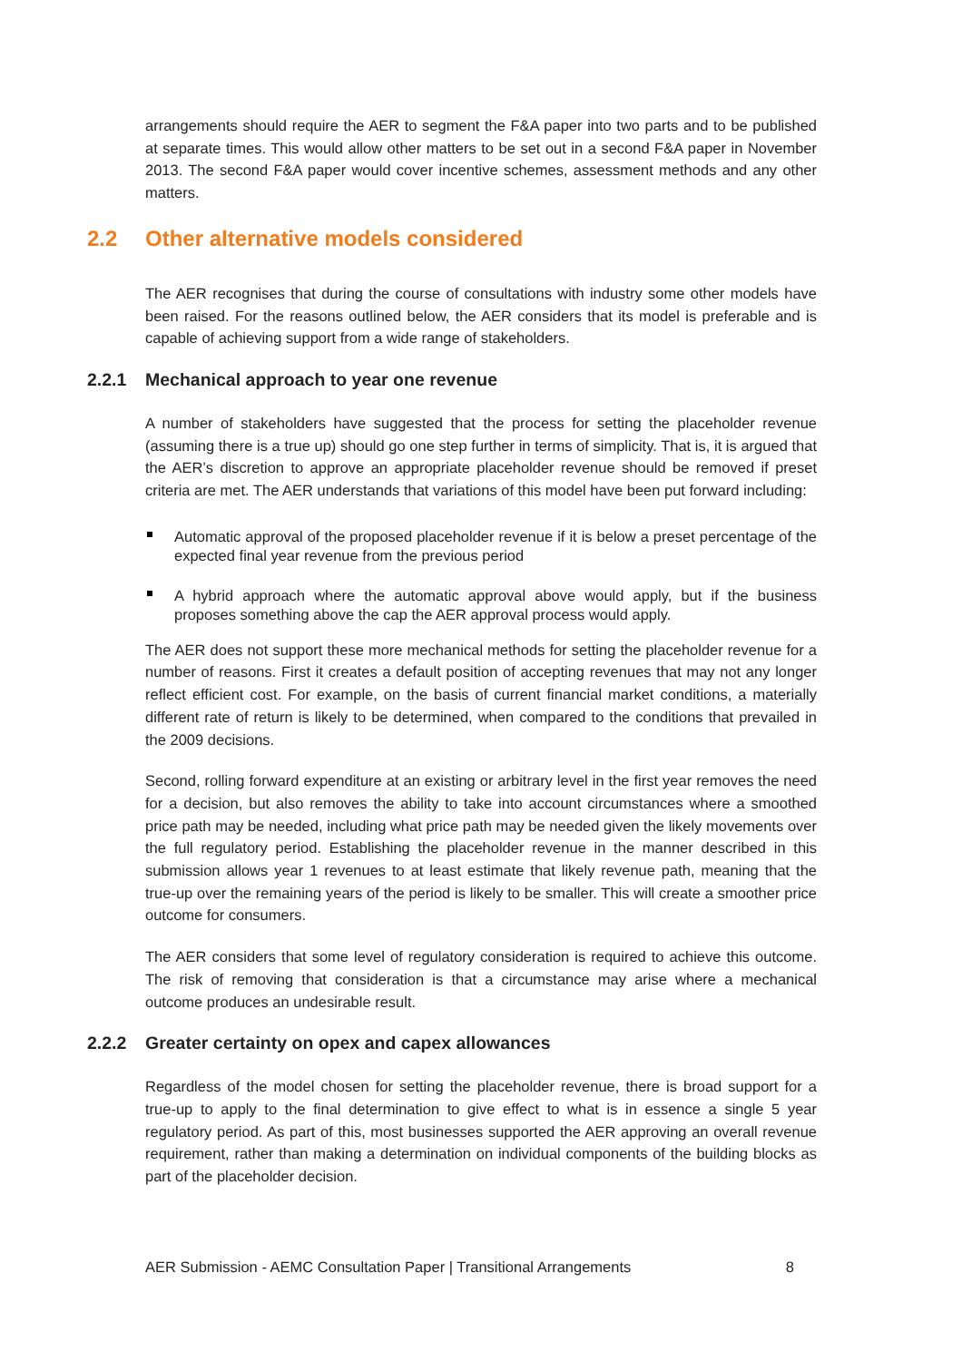arrangements should require the AER to segment the F&A paper into two parts and to be published at separate times. This would allow other matters to be set out in a second F&A paper in November 2013. The second F&A paper would cover incentive schemes, assessment methods and any other matters.
2.2 Other alternative models considered
The AER recognises that during the course of consultations with industry some other models have been raised. For the reasons outlined below, the AER considers that its model is preferable and is capable of achieving support from a wide range of stakeholders.
2.2.1 Mechanical approach to year one revenue
A number of stakeholders have suggested that the process for setting the placeholder revenue (assuming there is a true up) should go one step further in terms of simplicity. That is, it is argued that the AER’s discretion to approve an appropriate placeholder revenue should be removed if preset criteria are met. The AER understands that variations of this model have been put forward including:
Automatic approval of the proposed placeholder revenue if it is below a preset percentage of the expected final year revenue from the previous period
A hybrid approach where the automatic approval above would apply, but if the business proposes something above the cap the AER approval process would apply.
The AER does not support these more mechanical methods for setting the placeholder revenue for a number of reasons. First it creates a default position of accepting revenues that may not any longer reflect efficient cost. For example, on the basis of current financial market conditions, a materially different rate of return is likely to be determined, when compared to the conditions that prevailed in the 2009 decisions.
Second, rolling forward expenditure at an existing or arbitrary level in the first year removes the need for a decision, but also removes the ability to take into account circumstances where a smoothed price path may be needed, including what price path may be needed given the likely movements over the full regulatory period. Establishing the placeholder revenue in the manner described in this submission allows year 1 revenues to at least estimate that likely revenue path, meaning that the true-up over the remaining years of the period is likely to be smaller. This will create a smoother price outcome for consumers.
The AER considers that some level of regulatory consideration is required to achieve this outcome. The risk of removing that consideration is that a circumstance may arise where a mechanical outcome produces an undesirable result.
2.2.2 Greater certainty on opex and capex allowances
Regardless of the model chosen for setting the placeholder revenue, there is broad support for a true-up to apply to the final determination to give effect to what is in essence a single 5 year regulatory period. As part of this, most businesses supported the AER approving an overall revenue requirement, rather than making a determination on individual components of the building blocks as part of the placeholder decision.
AER Submission - AEMC Consultation Paper | Transitional Arrangements 8